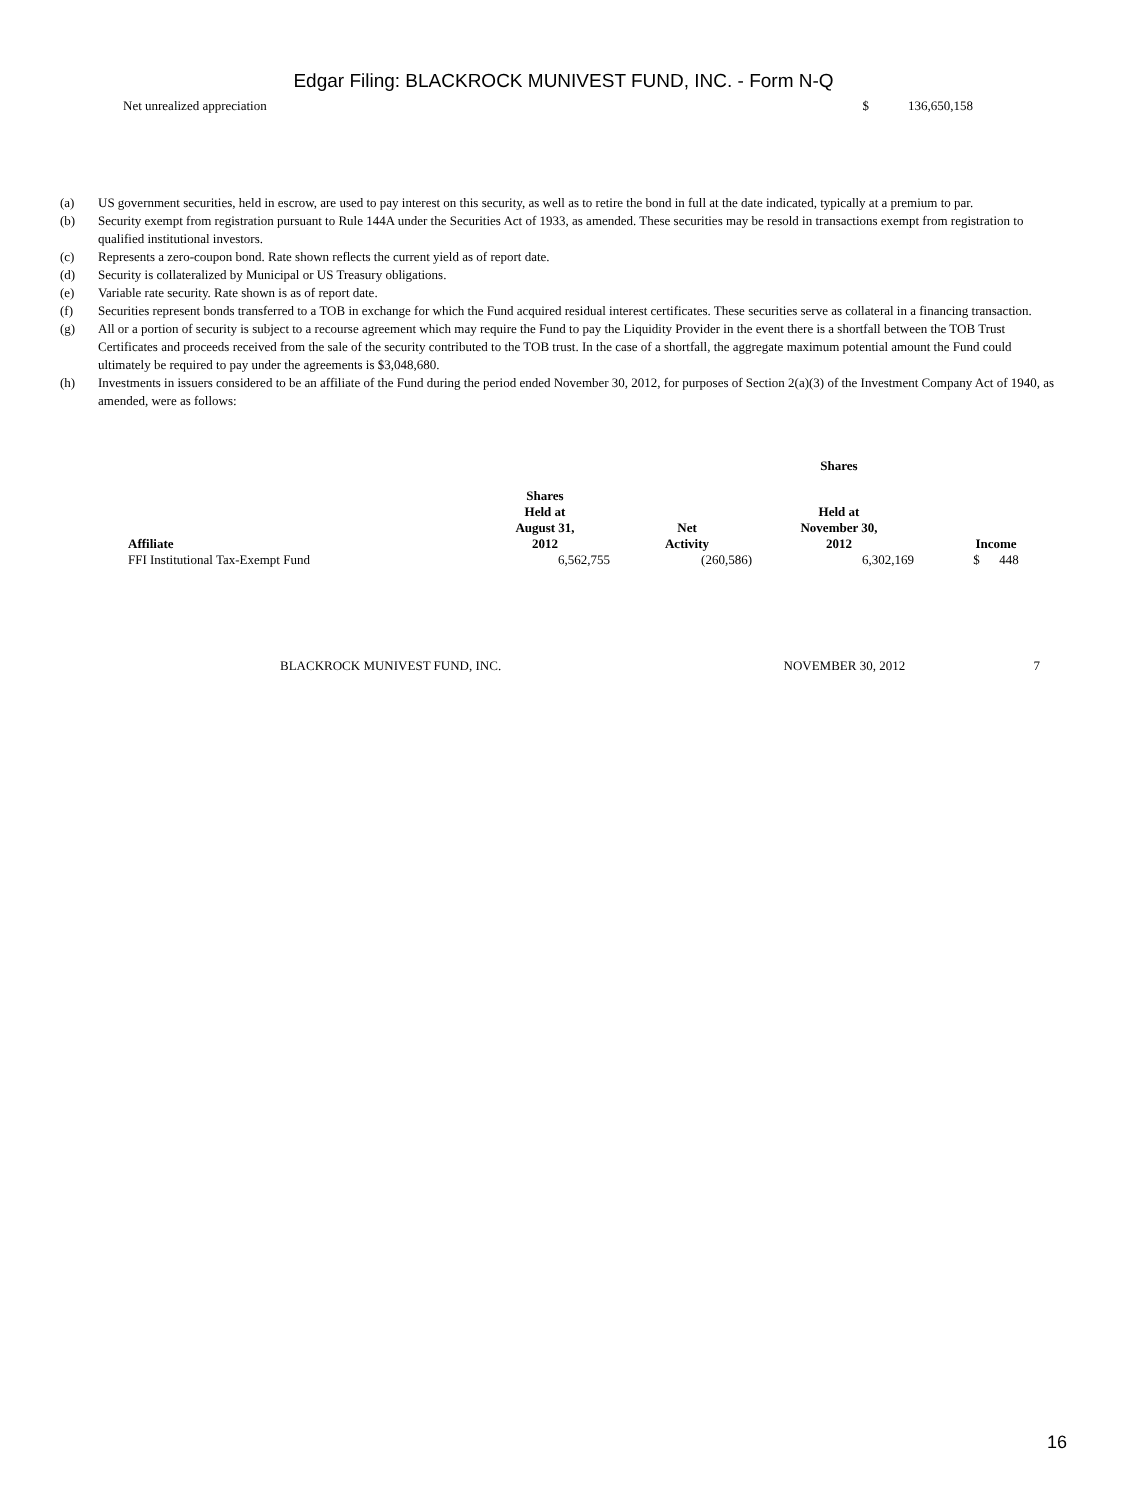Edgar Filing: BLACKROCK MUNIVEST FUND, INC. - Form N-Q
Net unrealized appreciation $ 136,650,158
(a) US government securities, held in escrow, are used to pay interest on this security, as well as to retire the bond in full at the date indicated, typically at a premium to par.
(b) Security exempt from registration pursuant to Rule 144A under the Securities Act of 1933, as amended. These securities may be resold in transactions exempt from registration to qualified institutional investors.
(c) Represents a zero-coupon bond. Rate shown reflects the current yield as of report date.
(d) Security is collateralized by Municipal or US Treasury obligations.
(e) Variable rate security. Rate shown is as of report date.
(f) Securities represent bonds transferred to a TOB in exchange for which the Fund acquired residual interest certificates. These securities serve as collateral in a financing transaction.
(g) All or a portion of security is subject to a recourse agreement which may require the Fund to pay the Liquidity Provider in the event there is a shortfall between the TOB Trust Certificates and proceeds received from the sale of the security contributed to the TOB trust. In the case of a shortfall, the aggregate maximum potential amount the Fund could ultimately be required to pay under the agreements is $3,048,680.
(h) Investments in issuers considered to be an affiliate of the Fund during the period ended November 30, 2012, for purposes of Section 2(a)(3) of the Investment Company Act of 1940, as amended, were as follows:
| | | | Shares | |
| --- | --- | --- | --- | --- |
| Affiliate | Shares Held at August 31, 2012 | Net Activity | Held at November 30, 2012 | Income |
| FFI Institutional Tax-Exempt Fund | 6,562,755 | (260,586) | 6,302,169 | $ 448 |
BLACKROCK MUNIVEST FUND, INC. NOVEMBER 30, 2012 7
16